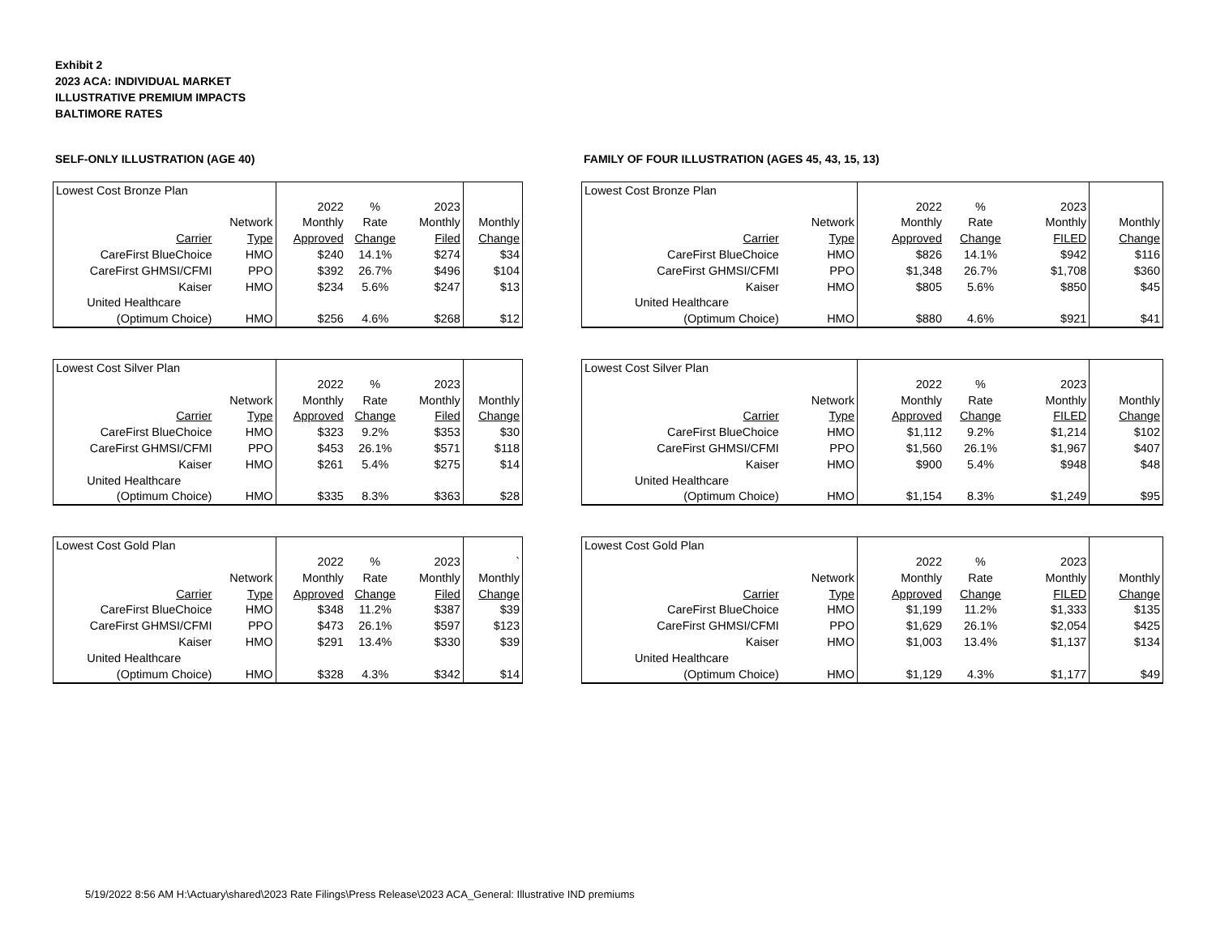Exhibit 2
2023 ACA: INDIVIDUAL MARKET
ILLUSTRATIVE PREMIUM IMPACTS
BALTIMORE RATES
SELF-ONLY ILLUSTRATION (AGE 40)
| Lowest Cost Bronze Plan | | | | | |
| | | 2022 | % | 2023 | |
| | Network | Monthly | Rate | Monthly | Monthly |
| Carrier | Type | Approved | Change | Filed | Change |
| CareFirst BlueChoice | HMO | $240 | 14.1% | $274 | $34 |
| CareFirst GHMSI/CFMI | PPO | $392 | 26.7% | $496 | $104 |
| Kaiser | HMO | $234 | 5.6% | $247 | $13 |
| United Healthcare | | | | | |
| (Optimum Choice) | HMO | $256 | 4.6% | $268 | $12 |
| Lowest Cost Silver Plan | | | | | |
| | | 2022 | % | 2023 | |
| | Network | Monthly | Rate | Monthly | Monthly |
| Carrier | Type | Approved | Change | Filed | Change |
| CareFirst BlueChoice | HMO | $323 | 9.2% | $353 | $30 |
| CareFirst GHMSI/CFMI | PPO | $453 | 26.1% | $571 | $118 |
| Kaiser | HMO | $261 | 5.4% | $275 | $14 |
| United Healthcare | | | | | |
| (Optimum Choice) | HMO | $335 | 8.3% | $363 | $28 |
| Lowest Cost Gold Plan | | | | | |
| | | 2022 | % | 2023 | ` |
| | Network | Monthly | Rate | Monthly | Monthly |
| Carrier | Type | Approved | Change | Filed | Change |
| CareFirst BlueChoice | HMO | $348 | 11.2% | $387 | $39 |
| CareFirst GHMSI/CFMI | PPO | $473 | 26.1% | $597 | $123 |
| Kaiser | HMO | $291 | 13.4% | $330 | $39 |
| United Healthcare | | | | | |
| (Optimum Choice) | HMO | $328 | 4.3% | $342 | $14 |
FAMILY OF FOUR ILLUSTRATION (AGES 45, 43, 15, 13)
| Lowest Cost Bronze Plan | | | | | |
| | | 2022 | % | 2023 | |
| | Network | Monthly | Rate | Monthly | Monthly |
| Carrier | Type | Approved | Change | FILED | Change |
| CareFirst BlueChoice | HMO | $826 | 14.1% | $942 | $116 |
| CareFirst GHMSI/CFMI | PPO | $1,348 | 26.7% | $1,708 | $360 |
| Kaiser | HMO | $805 | 5.6% | $850 | $45 |
| United Healthcare | | | | | |
| (Optimum Choice) | HMO | $880 | 4.6% | $921 | $41 |
| Lowest Cost Silver Plan | | | | | |
| | | 2022 | % | 2023 | |
| | Network | Monthly | Rate | Monthly | Monthly |
| Carrier | Type | Approved | Change | FILED | Change |
| CareFirst BlueChoice | HMO | $1,112 | 9.2% | $1,214 | $102 |
| CareFirst GHMSI/CFMI | PPO | $1,560 | 26.1% | $1,967 | $407 |
| Kaiser | HMO | $900 | 5.4% | $948 | $48 |
| United Healthcare | | | | | |
| (Optimum Choice) | HMO | $1,154 | 8.3% | $1,249 | $95 |
| Lowest Cost Gold Plan | | | | | |
| | | 2022 | % | 2023 | |
| | Network | Monthly | Rate | Monthly | Monthly |
| Carrier | Type | Approved | Change | FILED | Change |
| CareFirst BlueChoice | HMO | $1,199 | 11.2% | $1,333 | $135 |
| CareFirst GHMSI/CFMI | PPO | $1,629 | 26.1% | $2,054 | $425 |
| Kaiser | HMO | $1,003 | 13.4% | $1,137 | $134 |
| United Healthcare | | | | | |
| (Optimum Choice) | HMO | $1,129 | 4.3% | $1,177 | $49 |
5/19/2022 8:56 AM H:\Actuary\shared\2023 Rate Filings\Press Release\2023 ACA_General: Illustrative IND premiums